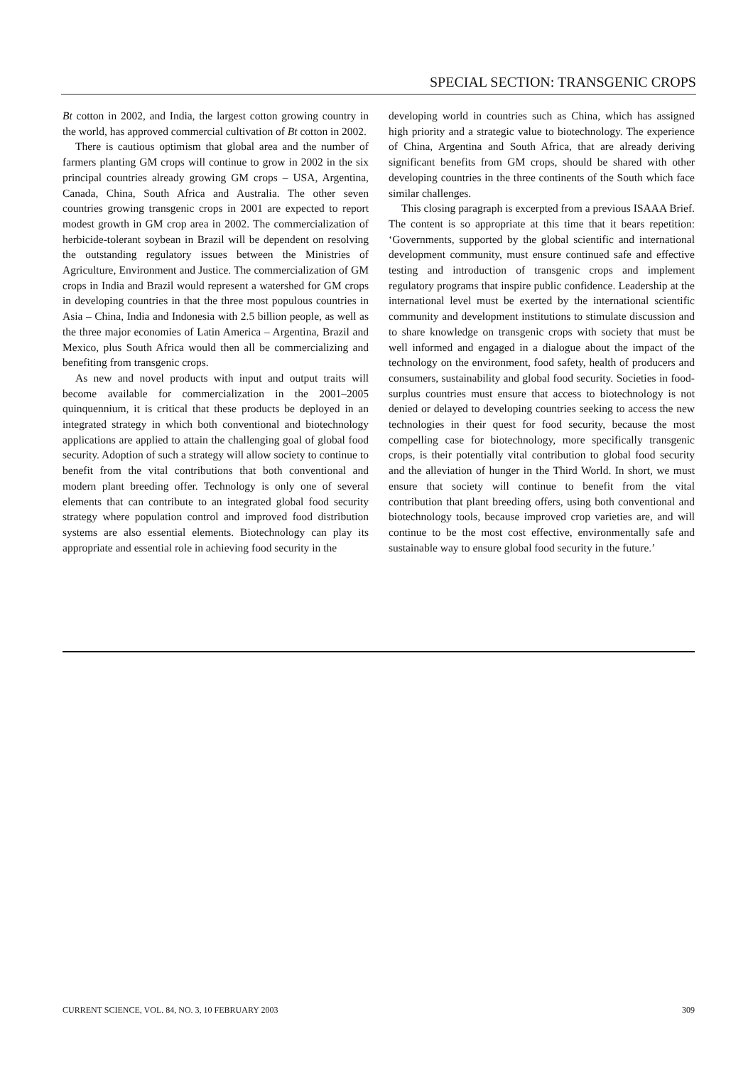SPECIAL SECTION: TRANSGENIC CROPS
Bt cotton in 2002, and India, the largest cotton growing country in the world, has approved commercial cultivation of Bt cotton in 2002.
There is cautious optimism that global area and the number of farmers planting GM crops will continue to grow in 2002 in the six principal countries already growing GM crops – USA, Argentina, Canada, China, South Africa and Australia. The other seven countries growing transgenic crops in 2001 are expected to report modest growth in GM crop area in 2002. The commercialization of herbicide-tolerant soybean in Brazil will be dependent on resolving the outstanding regulatory issues between the Ministries of Agriculture, Environment and Justice. The commercialization of GM crops in India and Brazil would represent a watershed for GM crops in developing countries in that the three most populous countries in Asia – China, India and Indonesia with 2.5 billion people, as well as the three major economies of Latin America – Argentina, Brazil and Mexico, plus South Africa would then all be commercializing and benefiting from transgenic crops.
As new and novel products with input and output traits will become available for commercialization in the 2001–2005 quinquennium, it is critical that these products be deployed in an integrated strategy in which both conventional and biotechnology applications are applied to attain the challenging goal of global food security. Adoption of such a strategy will allow society to continue to benefit from the vital contributions that both conventional and modern plant breeding offer. Technology is only one of several elements that can contribute to an integrated global food security strategy where population control and improved food distribution systems are also essential elements. Biotechnology can play its appropriate and essential role in achieving food security in the
developing world in countries such as China, which has assigned high priority and a strategic value to biotechnology. The experience of China, Argentina and South Africa, that are already deriving significant benefits from GM crops, should be shared with other developing countries in the three continents of the South which face similar challenges.
This closing paragraph is excerpted from a previous ISAAA Brief. The content is so appropriate at this time that it bears repetition: ‘Governments, supported by the global scientific and international development community, must ensure continued safe and effective testing and introduction of transgenic crops and implement regulatory programs that inspire public confidence. Leadership at the international level must be exerted by the international scientific community and development institutions to stimulate discussion and to share knowledge on transgenic crops with society that must be well informed and engaged in a dialogue about the impact of the technology on the environment, food safety, health of producers and consumers, sustainability and global food security. Societies in food-surplus countries must ensure that access to biotechnology is not denied or delayed to developing countries seeking to access the new technologies in their quest for food security, because the most compelling case for biotechnology, more specifically transgenic crops, is their potentially vital contribution to global food security and the alleviation of hunger in the Third World. In short, we must ensure that society will continue to benefit from the vital contribution that plant breeding offers, using both conventional and biotechnology tools, because improved crop varieties are, and will continue to be the most cost effective, environmentally safe and sustainable way to ensure global food security in the future.’
CURRENT SCIENCE, VOL. 84, NO. 3, 10 FEBRUARY 2003 309